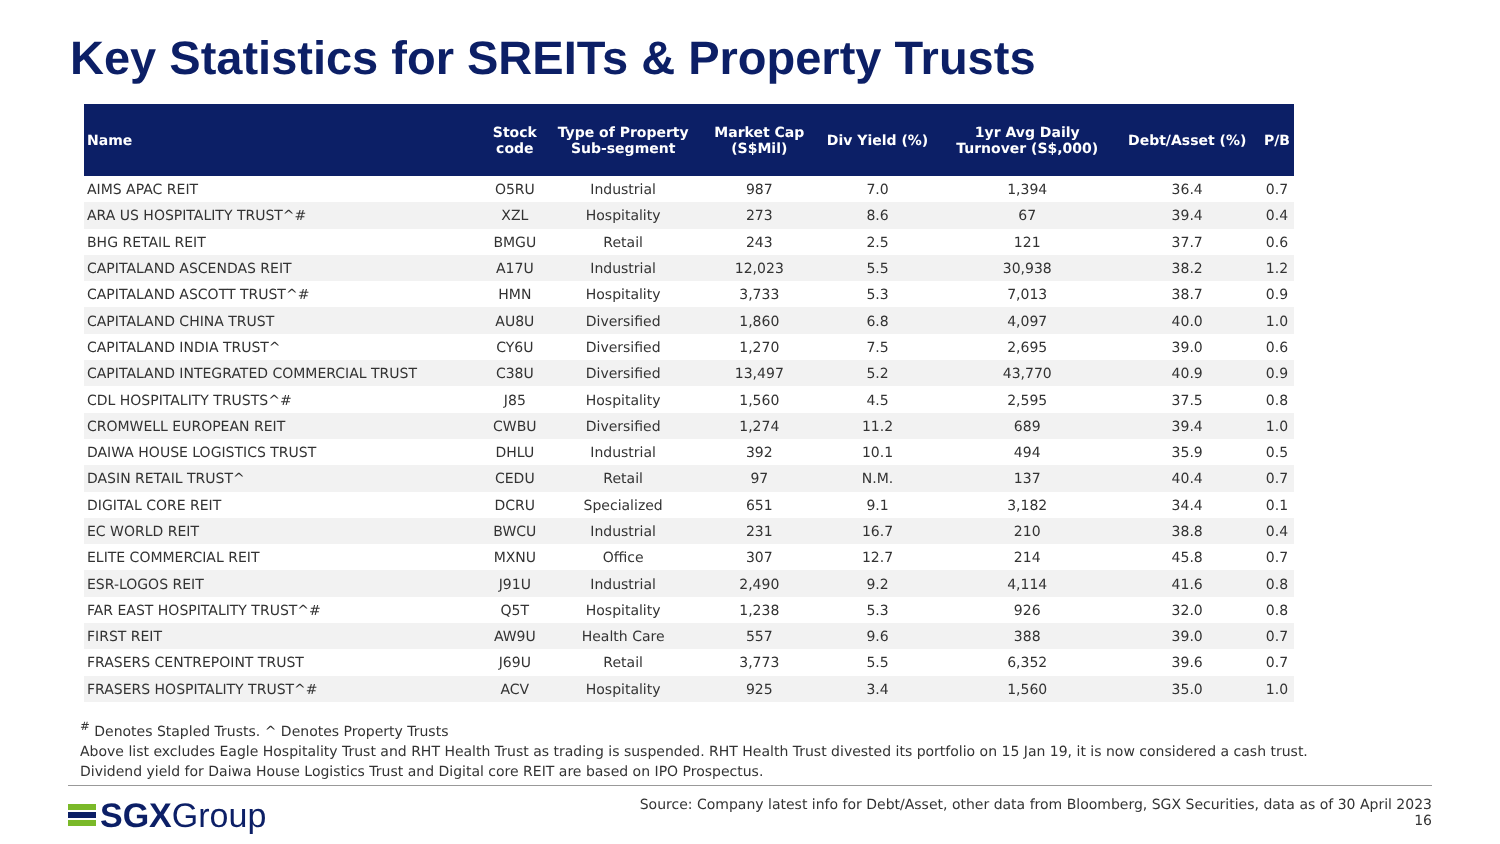Key Statistics for SREITs & Property Trusts
| Name | Stock code | Type of Property Sub-segment | Market Cap (S$Mil) | Div Yield (%) | 1yr Avg Daily Turnover (S$,000) | Debt/Asset (%) | P/B |
| --- | --- | --- | --- | --- | --- | --- | --- |
| AIMS APAC REIT | O5RU | Industrial | 987 | 7.0 | 1,394 | 36.4 | 0.7 |
| ARA US HOSPITALITY TRUST^# | XZL | Hospitality | 273 | 8.6 | 67 | 39.4 | 0.4 |
| BHG RETAIL REIT | BMGU | Retail | 243 | 2.5 | 121 | 37.7 | 0.6 |
| CAPITALAND ASCENDAS REIT | A17U | Industrial | 12,023 | 5.5 | 30,938 | 38.2 | 1.2 |
| CAPITALAND ASCOTT TRUST^# | HMN | Hospitality | 3,733 | 5.3 | 7,013 | 38.7 | 0.9 |
| CAPITALAND CHINA TRUST | AU8U | Diversified | 1,860 | 6.8 | 4,097 | 40.0 | 1.0 |
| CAPITALAND INDIA TRUST^ | CY6U | Diversified | 1,270 | 7.5 | 2,695 | 39.0 | 0.6 |
| CAPITALAND INTEGRATED COMMERCIAL TRUST | C38U | Diversified | 13,497 | 5.2 | 43,770 | 40.9 | 0.9 |
| CDL HOSPITALITY TRUSTS^# | J85 | Hospitality | 1,560 | 4.5 | 2,595 | 37.5 | 0.8 |
| CROMWELL EUROPEAN REIT | CWBU | Diversified | 1,274 | 11.2 | 689 | 39.4 | 1.0 |
| DAIWA HOUSE LOGISTICS TRUST | DHLU | Industrial | 392 | 10.1 | 494 | 35.9 | 0.5 |
| DASIN RETAIL TRUST^ | CEDU | Retail | 97 | N.M. | 137 | 40.4 | 0.7 |
| DIGITAL CORE REIT | DCRU | Specialized | 651 | 9.1 | 3,182 | 34.4 | 0.1 |
| EC WORLD REIT | BWCU | Industrial | 231 | 16.7 | 210 | 38.8 | 0.4 |
| ELITE COMMERCIAL REIT | MXNU | Office | 307 | 12.7 | 214 | 45.8 | 0.7 |
| ESR-LOGOS REIT | J91U | Industrial | 2,490 | 9.2 | 4,114 | 41.6 | 0.8 |
| FAR EAST HOSPITALITY TRUST^# | Q5T | Hospitality | 1,238 | 5.3 | 926 | 32.0 | 0.8 |
| FIRST REIT | AW9U | Health Care | 557 | 9.6 | 388 | 39.0 | 0.7 |
| FRASERS CENTREPOINT TRUST | J69U | Retail | 3,773 | 5.5 | 6,352 | 39.6 | 0.7 |
| FRASERS HOSPITALITY TRUST^# | ACV | Hospitality | 925 | 3.4 | 1,560 | 35.0 | 1.0 |
<sup>#</sup> Denotes Stapled Trusts. ^ Denotes Property Trusts
Above list excludes Eagle Hospitality Trust and RHT Health Trust as trading is suspended. RHT Health Trust divested its portfolio on 15 Jan 19, it is now considered a cash trust.
Dividend yield for Daiwa House Logistics Trust and Digital core REIT are based on IPO Prospectus.
SGX Group
Source: Company latest info for Debt/Asset, other data from Bloomberg, SGX Securities, data as of 30 April 2023
16